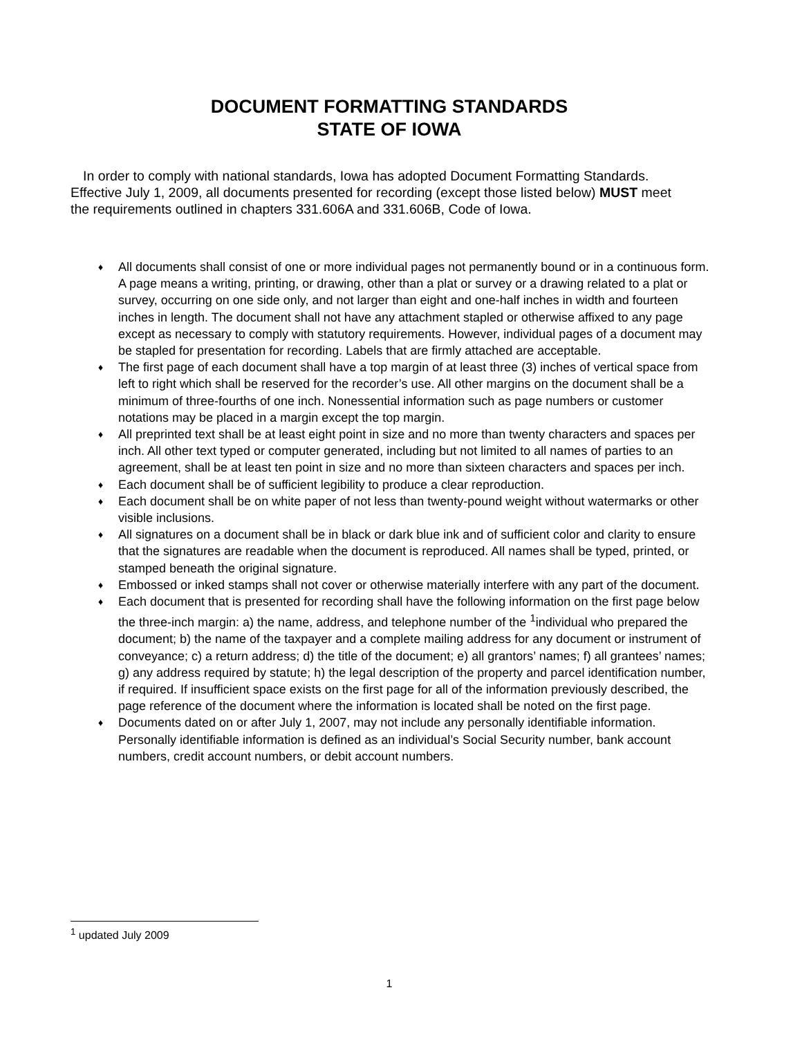DOCUMENT FORMATTING STANDARDS
STATE OF IOWA
In order to comply with national standards, Iowa has adopted Document Formatting Standards. Effective July 1, 2009, all documents presented for recording (except those listed below) MUST meet the requirements outlined in chapters 331.606A and 331.606B, Code of Iowa.
♦ All documents shall consist of one or more individual pages not permanently bound or in a continuous form. A page means a writing, printing, or drawing, other than a plat or survey or a drawing related to a plat or survey, occurring on one side only, and not larger than eight and one-half inches in width and fourteen inches in length. The document shall not have any attachment stapled or otherwise affixed to any page except as necessary to comply with statutory requirements. However, individual pages of a document may be stapled for presentation for recording. Labels that are firmly attached are acceptable.
♦ The first page of each document shall have a top margin of at least three (3) inches of vertical space from left to right which shall be reserved for the recorder’s use. All other margins on the document shall be a minimum of three-fourths of one inch. Nonessential information such as page numbers or customer notations may be placed in a margin except the top margin.
♦ All preprinted text shall be at least eight point in size and no more than twenty characters and spaces per inch. All other text typed or computer generated, including but not limited to all names of parties to an agreement, shall be at least ten point in size and no more than sixteen characters and spaces per inch.
♦ Each document shall be of sufficient legibility to produce a clear reproduction.
♦ Each document shall be on white paper of not less than twenty-pound weight without watermarks or other visible inclusions.
♦ All signatures on a document shall be in black or dark blue ink and of sufficient color and clarity to ensure that the signatures are readable when the document is reproduced. All names shall be typed, printed, or stamped beneath the original signature.
♦ Embossed or inked stamps shall not cover or otherwise materially interfere with any part of the document.
♦ Each document that is presented for recording shall have the following information on the first page below the three-inch margin: a) the name, address, and telephone number of the <sup>1</sup>individual who prepared the document; b) the name of the taxpayer and a complete mailing address for any document or instrument of conveyance; c) a return address; d) the title of the document; e) all grantors’ names; f) all grantees’ names; g) any address required by statute; h) the legal description of the property and parcel identification number, if required. If insufficient space exists on the first page for all of the information previously described, the page reference of the document where the information is located shall be noted on the first page.
♦ Documents dated on or after July 1, 2007, may not include any personally identifiable information. Personally identifiable information is defined as an individual’s Social Security number, bank account numbers, credit account numbers, or debit account numbers.
<sup>1</sup> updated July 2009
1